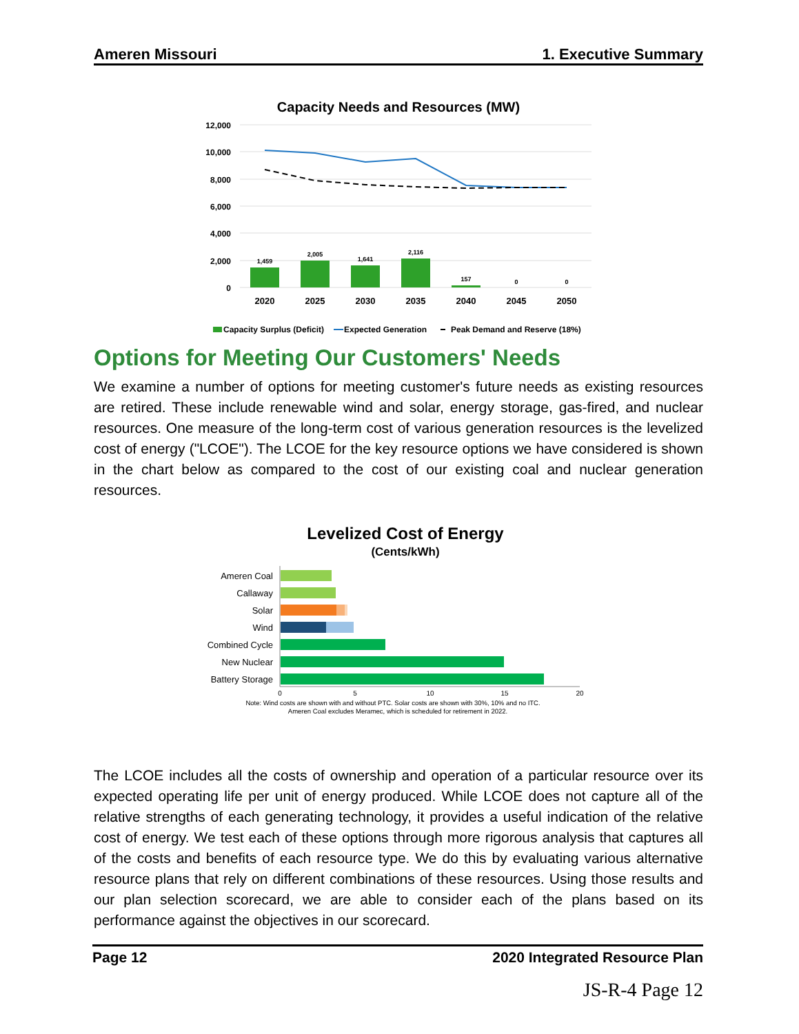Ameren Missouri 1. Executive Summary
Capacity Needs and Resources (MW)
12,000
10,000
8,000
6,000
4,000
2,000
0
1,459
2,005
1,641
2,116
157
0
0
2020
2025
2030
2035
2040
2045
2050
Capacity Surplus (Deficit)
Expected Generation
Peak Demand and Reserve (18%)
Options for Meeting Our Customers' Needs
We examine a number of options for meeting customer's future needs as existing resources are retired. These include renewable wind and solar, energy storage, gas-fired, and nuclear resources. One measure of the long-term cost of various generation resources is the levelized cost of energy ("LCOE"). The LCOE for the key resource options we have considered is shown in the chart below as compared to the cost of our existing coal and nuclear generation resources.
Levelized Cost of Energy
(Cents/kWh)
Ameren Coal
Callaway
Solar
Wind
Combined Cycle
New Nuclear
Battery Storage
0
5
10
15
20
Note: Wind costs are shown with and without PTC. Solar costs are shown with 30%, 10% and no ITC.
Ameren Coal excludes Meramec, which is scheduled for retirement in 2022.
The LCOE includes all the costs of ownership and operation of a particular resource over its expected operating life per unit of energy produced. While LCOE does not capture all of the relative strengths of each generating technology, it provides a useful indication of the relative cost of energy. We test each of these options through more rigorous analysis that captures all of the costs and benefits of each resource type. We do this by evaluating various alternative resource plans that rely on different combinations of these resources. Using those results and our plan selection scorecard, we are able to consider each of the plans based on its performance against the objectives in our scorecard.
Page 12 2020 Integrated Resource Plan
JS-R-4 Page 12